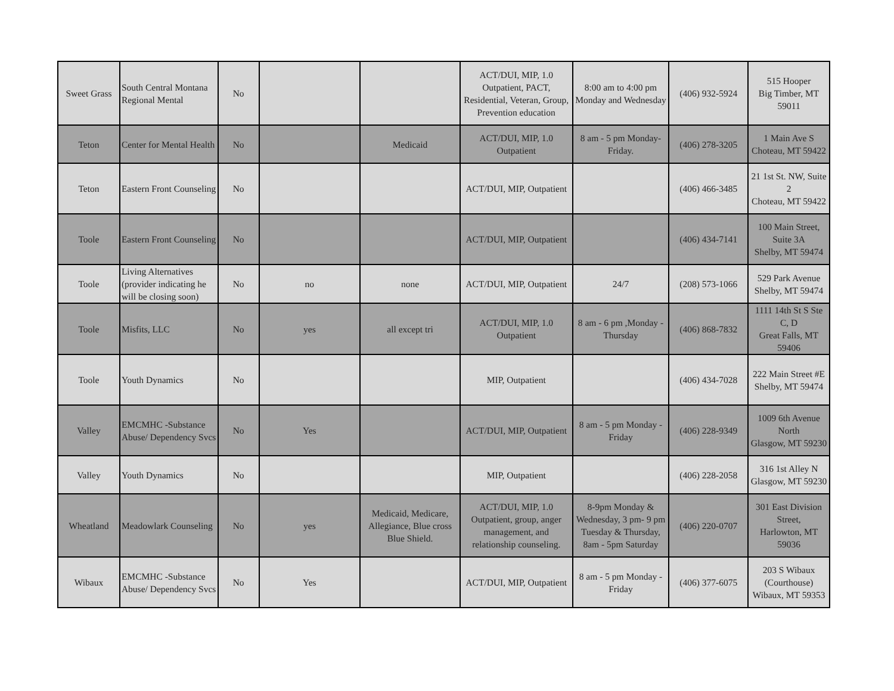| Sweet Grass | South Central Montana Regional Mental | No | | | ACT/DUI, MIP, 1.0 Outpatient, PACT, Residential, Veteran, Group, Prevention education | 8:00 am to 4:00 pm Monday and Wednesday | (406) 932-5924 | 515 Hooper Big Timber, MT 59011 |
| Teton | Center for Mental Health | No | | Medicaid | ACT/DUI, MIP, 1.0 Outpatient | 8 am - 5 pm Monday-Friday. | (406) 278-3205 | 1 Main Ave S Choteau, MT 59422 |
| Teton | Eastern Front Counseling | No | | | ACT/DUI, MIP, Outpatient | | (406) 466-3485 | 21 1st St. NW, Suite 2 Choteau, MT 59422 |
| Toole | Eastern Front Counseling | No | | | ACT/DUI, MIP, Outpatient | | (406) 434-7141 | 100 Main Street, Suite 3A Shelby, MT 59474 |
| Toole | Living Alternatives (provider indicating he will be closing soon) | No | no | none | ACT/DUI, MIP, Outpatient | 24/7 | (208) 573-1066 | 529 Park Avenue Shelby, MT 59474 |
| Toole | Misfits, LLC | No | yes | all except tri | ACT/DUI, MIP, 1.0 Outpatient | 8 am - 6 pm ,Monday - Thursday | (406) 868-7832 | 1111 14th St S Ste C, D Great Falls, MT 59406 |
| Toole | Youth Dynamics | No | | | MIP, Outpatient | | (406) 434-7028 | 222 Main Street #E Shelby, MT 59474 |
| Valley | EMCMHC -Substance Abuse/ Dependency Svcs | No | Yes | | ACT/DUI, MIP, Outpatient | 8 am - 5 pm Monday - Friday | (406) 228-9349 | 1009 6th Avenue North Glasgow, MT 59230 |
| Valley | Youth Dynamics | No | | | MIP, Outpatient | | (406) 228-2058 | 316 1st Alley N Glasgow, MT 59230 |
| Wheatland | Meadowlark Counseling | No | yes | Medicaid, Medicare, Allegiance, Blue cross Blue Shield. | ACT/DUI, MIP, 1.0 Outpatient, group, anger management, and relationship counseling. | 8-9pm Monday & Wednesday, 3 pm- 9 pm Tuesday & Thursday, 8am - 5pm Saturday | (406) 220-0707 | 301 East Division Street, Harlowton, MT 59036 |
| Wibaux | EMCMHC -Substance Abuse/ Dependency Svcs | No | Yes | | ACT/DUI, MIP, Outpatient | 8 am - 5 pm Monday - Friday | (406) 377-6075 | 203 S Wibaux (Courthouse) Wibaux, MT 59353 |